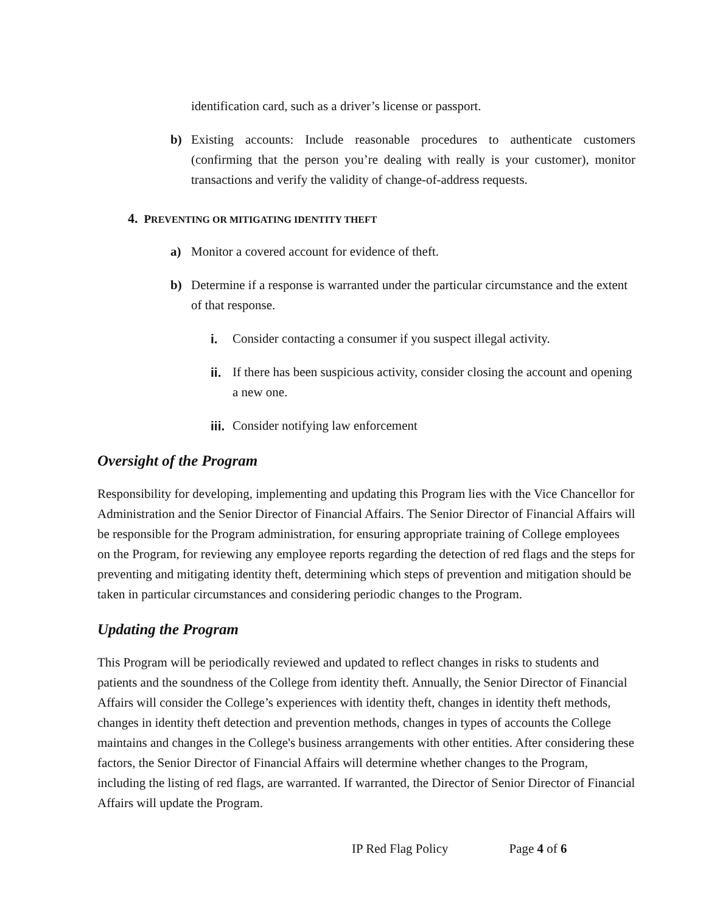identification card, such as a driver’s license or passport.
b) Existing accounts: Include reasonable procedures to authenticate customers (confirming that the person you’re dealing with really is your customer), monitor transactions and verify the validity of change-of-address requests.
4. PREVENTING OR MITIGATING IDENTITY THEFT
a) Monitor a covered account for evidence of theft.
b) Determine if a response is warranted under the particular circumstance and the extent of that response.
i. Consider contacting a consumer if you suspect illegal activity.
ii. If there has been suspicious activity, consider closing the account and opening a new one.
iii. Consider notifying law enforcement
Oversight of the Program
Responsibility for developing, implementing and updating this Program lies with the Vice Chancellor for Administration and the Senior Director of Financial Affairs. The Senior Director of Financial Affairs will be responsible for the Program administration, for ensuring appropriate training of College employees on the Program, for reviewing any employee reports regarding the detection of red flags and the steps for preventing and mitigating identity theft, determining which steps of prevention and mitigation should be taken in particular circumstances and considering periodic changes to the Program.
Updating the Program
This Program will be periodically reviewed and updated to reflect changes in risks to students and patients and the soundness of the College from identity theft. Annually, the Senior Director of Financial Affairs will consider the College’s experiences with identity theft, changes in identity theft methods, changes in identity theft detection and prevention methods, changes in types of accounts the College maintains and changes in the College's business arrangements with other entities. After considering these factors, the Senior Director of Financial Affairs will determine whether changes to the Program, including the listing of red flags, are warranted. If warranted, the Director of Senior Director of Financial Affairs will update the Program.
IP Red Flag Policy Page 4 of 6